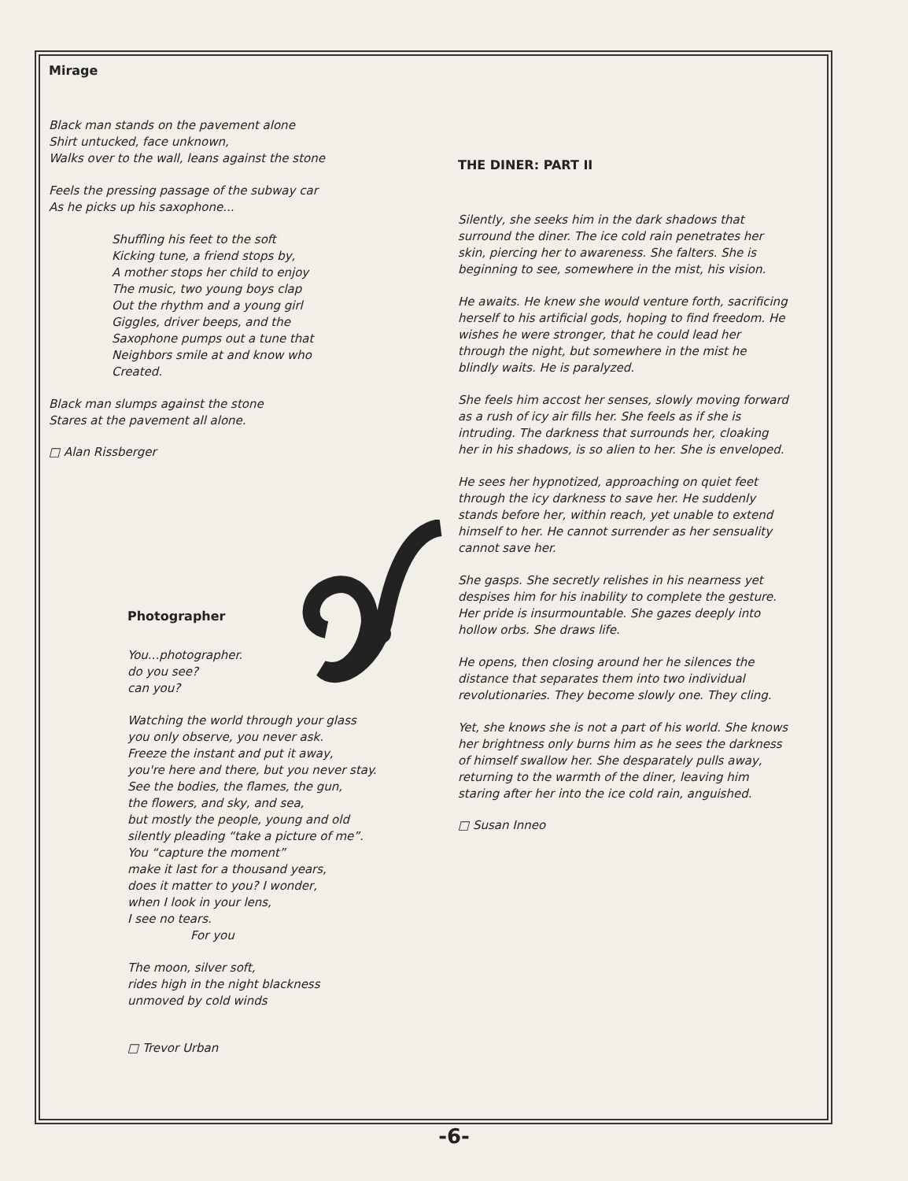Mirage
Black man stands on the pavement alone
Shirt untucked, face unknown,
Walks over to the wall, leans against the stone
Feels the pressing passage of the subway car
As he picks up his saxophone...
Shuffling his feet to the soft
Kicking tune, a friend stops by,
A mother stops her child to enjoy
The music, two young boys clap
Out the rhythm and a young girl
Giggles, driver beeps, and the
Saxophone pumps out a tune that
Neighbors smile at and know who
Created.
Black man slumps against the stone
Stares at the pavement all alone.
□ Alan Rissberger
Photographer
You...photographer.
do you see?
can you?
Watching the world through your glass
you only observe, you never ask.
Freeze the instant and put it away,
you're here and there, but you never stay.
See the bodies, the flames, the gun,
the flowers, and sky, and sea,
but mostly the people, young and old
silently pleading “take a picture of me”.
You “capture the moment”
make it last for a thousand years,
does it matter to you? I wonder,
when I look in your lens,
I see no tears.
For you
The moon, silver soft,
rides high in the night blackness
unmoved by cold winds
□ Trevor Urban
THE DINER: PART II
Silently, she seeks him in the dark shadows that surround the diner. The ice cold rain penetrates her skin, piercing her to awareness. She falters. She is beginning to see, somewhere in the mist, his vision.
He awaits. He knew she would venture forth, sacrificing herself to his artificial gods, hoping to find freedom. He wishes he were stronger, that he could lead her through the night, but somewhere in the mist he blindly waits. He is paralyzed.
She feels him accost her senses, slowly moving forward as a rush of icy air fills her. She feels as if she is intruding. The darkness that surrounds her, cloaking her in his shadows, is so alien to her. She is enveloped.
He sees her hypnotized, approaching on quiet feet through the icy darkness to save her. He suddenly stands before her, within reach, yet unable to extend himself to her. He cannot surrender as her sensuality cannot save her.
She gasps. She secretly relishes in his nearness yet despises him for his inability to complete the gesture. Her pride is insurmountable. She gazes deeply into hollow orbs. She draws life.
He opens, then closing around her he silences the distance that separates them into two individual revolutionaries. They become slowly one. They cling.
Yet, she knows she is not a part of his world. She knows her brightness only burns him as he sees the darkness of himself swallow her. She desparately pulls away, returning to the warmth of the diner, leaving him staring after her into the ice cold rain, anguished.
□ Susan Inneo
-6-